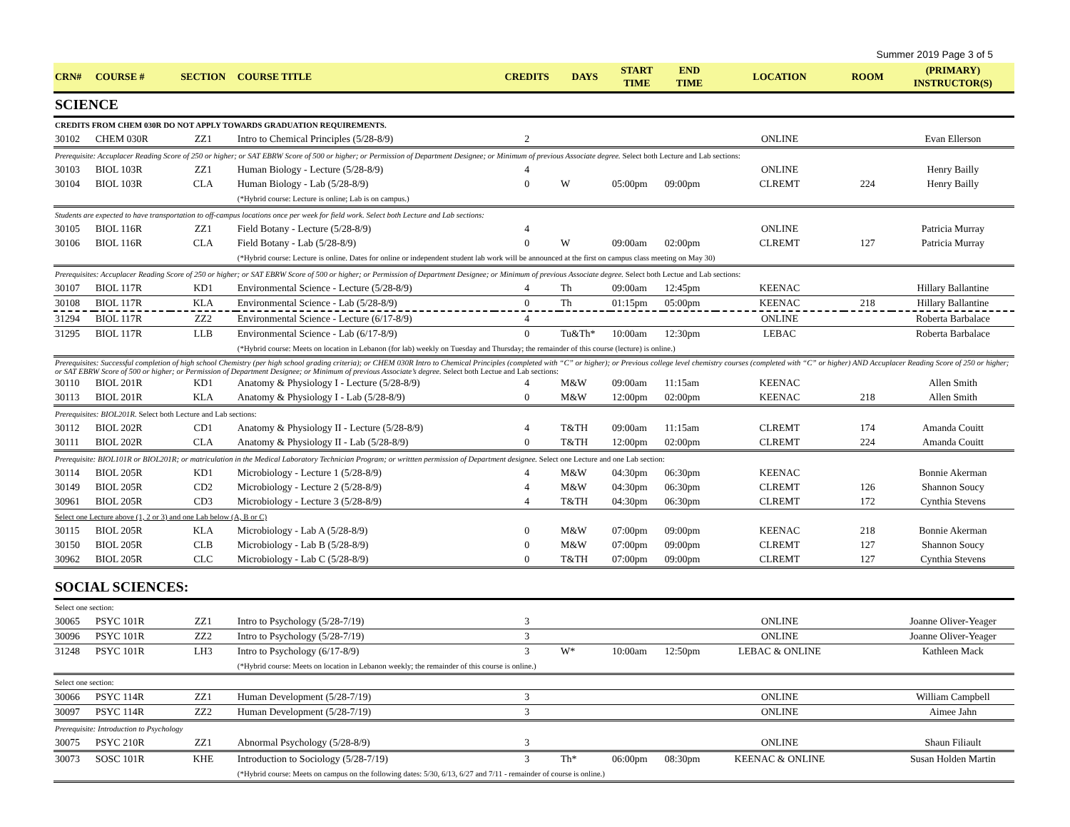Summer 2019 Page 3 of 5
| CRN# | COURSE # | SECTION | COURSE TITLE | CREDITS | DAYS | START TIME | END TIME | LOCATION | ROOM | (PRIMARY) INSTRUCTOR(S) |
| --- | --- | --- | --- | --- | --- | --- | --- | --- | --- | --- |
| SCIENCE | | | | | | | | | | |
| CREDITS FROM CHEM 030R DO NOT APPLY TOWARDS GRADUATION REQUIREMENTS. | | | | | | | | | | |
| 30102 | CHEM 030R | ZZ1 | Intro to Chemical Principles (5/28-8/9) | 2 | | | | ONLINE | | Evan Ellerson |
| Prerequisite: Accuplacer Reading Score of 250 or higher; or SAT EBRW Score of 500 or higher; or Permission of Department Designee; or Minimum of previous Associate degree. Select both Lecture and Lab sections: | | | | | | | | | | |
| 30103 | BIOL 103R | ZZ1 | Human Biology - Lecture (5/28-8/9) | 4 | | | | ONLINE | | Henry Bailly |
| 30104 | BIOL 103R | CLA | Human Biology - Lab (5/28-8/9) | 0 | W | 05:00pm | 09:00pm | CLREMT | 224 | Henry Bailly |
| | | | (*Hybrid course: Lecture is online; Lab is on campus.) | | | | | | | |
| Students are expected to have transportation to off-campus locations once per week for field work. Select both Lecture and Lab sections: | | | | | | | | | | |
| 30105 | BIOL 116R | ZZ1 | Field Botany - Lecture (5/28-8/9) | 4 | | | | ONLINE | | Patricia Murray |
| 30106 | BIOL 116R | CLA | Field Botany - Lab (5/28-8/9) | 0 | W | 09:00am | 02:00pm | CLREMT | 127 | Patricia Murray |
| | | | (*Hybrid course: Lecture is online. Dates for online or independent student lab work will be announced at the first on campus class meeting on May 30) | | | | | | | |
| Prerequisites: Accuplacer Reading Score of 250 or higher; or SAT EBRW Score of 500 or higher; or Permission of Department Designee; or Minimum of previous Associate degree. Select both Lectue and Lab sections: | | | | | | | | | | |
| 30107 | BIOL 117R | KD1 | Environmental Science - Lecture (5/28-8/9) | 4 | Th | 09:00am | 12:45pm | KEENAC | | Hillary Ballantine |
| 30108 | BIOL 117R | KLA | Environmental Science - Lab (5/28-8/9) | 0 | Th | 01:15pm | 05:00pm | KEENAC | 218 | Hillary Ballantine |
| 31294 | BIOL 117R | ZZ2 | Environmental Science - Lecture (6/17-8/9) | 4 | | | | ONLINE | | Roberta Barbalace |
| 31295 | BIOL 117R | LLB | Environmental Science - Lab (6/17-8/9) | 0 | Tu&Th* | 10:00am | 12:30pm | LEBAC | | Roberta Barbalace |
| | | | (*Hybrid course: Meets on location in Lebanon (for lab) weekly on Tuesday and Thursday; the remainder of this course (lecture) is online.) | | | | | | | |
| Prerequisites: Successful completion of high school Chemistry (per high school grading criteria); or CHEM 030R Intro to Chemical Principles (completed with “C” or higher); or Previous college level chemistry courses (completed with “C” or higher) AND Accuplacer Reading Score of 250 or higher; or SAT EBRW Score of 500 or higher; or Permission of Department Designee; or Minimum of previous Associate’s degree. Select both Lectue and Lab sections: | | | | | | | | | | |
| 30110 | BIOL 201R | KD1 | Anatomy & Physiology I - Lecture (5/28-8/9) | 4 | M&W | 09:00am | 11:15am | KEENAC | | Allen Smith |
| 30113 | BIOL 201R | KLA | Anatomy & Physiology I - Lab (5/28-8/9) | 0 | M&W | 12:00pm | 02:00pm | KEENAC | 218 | Allen Smith |
| Prerequisites: BIOL201R. Select both Lecture and Lab sections: | | | | | | | | | | |
| 30112 | BIOL 202R | CD1 | Anatomy & Physiology II - Lecture (5/28-8/9) | 4 | T&TH | 09:00am | 11:15am | CLREMT | 174 | Amanda Couitt |
| 30111 | BIOL 202R | CLA | Anatomy & Physiology II - Lab (5/28-8/9) | 0 | T&TH | 12:00pm | 02:00pm | CLREMT | 224 | Amanda Couitt |
| Prerequisite: BIOL101R or BIOL201R; or matriculation in the Medical Laboratory Technician Program; or writtten permission of Department designee. Select one Lecture and one Lab section: | | | | | | | | | | |
| 30114 | BIOL 205R | KD1 | Microbiology - Lecture 1 (5/28-8/9) | 4 | M&W | 04:30pm | 06:30pm | KEENAC | | Bonnie Akerman |
| 30149 | BIOL 205R | CD2 | Microbiology - Lecture 2 (5/28-8/9) | 4 | M&W | 04:30pm | 06:30pm | CLREMT | 126 | Shannon Soucy |
| 30961 | BIOL 205R | CD3 | Microbiology - Lecture 3 (5/28-8/9) | 4 | T&TH | 04:30pm | 06:30pm | CLREMT | 172 | Cynthia Stevens |
| Select one Lecture above (1, 2 or 3) and one Lab below (A, B or C) | | | | | | | | | | |
| 30115 | BIOL 205R | KLA | Microbiology - Lab A (5/28-8/9) | 0 | M&W | 07:00pm | 09:00pm | KEENAC | 218 | Bonnie Akerman |
| 30150 | BIOL 205R | CLB | Microbiology - Lab B (5/28-8/9) | 0 | M&W | 07:00pm | 09:00pm | CLREMT | 127 | Shannon Soucy |
| 30962 | BIOL 205R | CLC | Microbiology - Lab C (5/28-8/9) | 0 | T&TH | 07:00pm | 09:00pm | CLREMT | 127 | Cynthia Stevens |
| SOCIAL SCIENCES: | | | | | | | | | | |
| Select one section: | | | | | | | | | | |
| 30065 | PSYC 101R | ZZ1 | Intro to Psychology (5/28-7/19) | 3 | | | | ONLINE | | Joanne Oliver-Yeager |
| 30096 | PSYC 101R | ZZ2 | Intro to Psychology (5/28-7/19) | 3 | | | | ONLINE | | Joanne Oliver-Yeager |
| 31248 | PSYC 101R | LH3 | Intro to Psychology (6/17-8/9) | 3 | W* | 10:00am | 12:50pm | LEBAC & ONLINE | | Kathleen Mack |
| | | | (*Hybrid course: Meets on location in Lebanon weekly; the remainder of this course is online.) | | | | | | | |
| Select one section: | | | | | | | | | | |
| 30066 | PSYC 114R | ZZ1 | Human Development (5/28-7/19) | 3 | | | | ONLINE | | William Campbell |
| 30097 | PSYC 114R | ZZ2 | Human Development (5/28-7/19) | 3 | | | | ONLINE | | Aimee Jahn |
| Prerequisite: Introduction to Psychology | | | | | | | | | | |
| 30075 | PSYC 210R | ZZ1 | Abnormal Psychology (5/28-8/9) | 3 | | | | ONLINE | | Shaun Filiault |
| 30073 | SOSC 101R | KHE | Introduction to Sociology (5/28-7/19) | 3 | Th* | 06:00pm | 08:30pm | KEENAC & ONLINE | | Susan Holden Martin |
| | | | (*Hybrid course: Meets on campus on the following dates: 5/30, 6/13, 6/27 and 7/11 - remainder of course is online.) | | | | | | | |